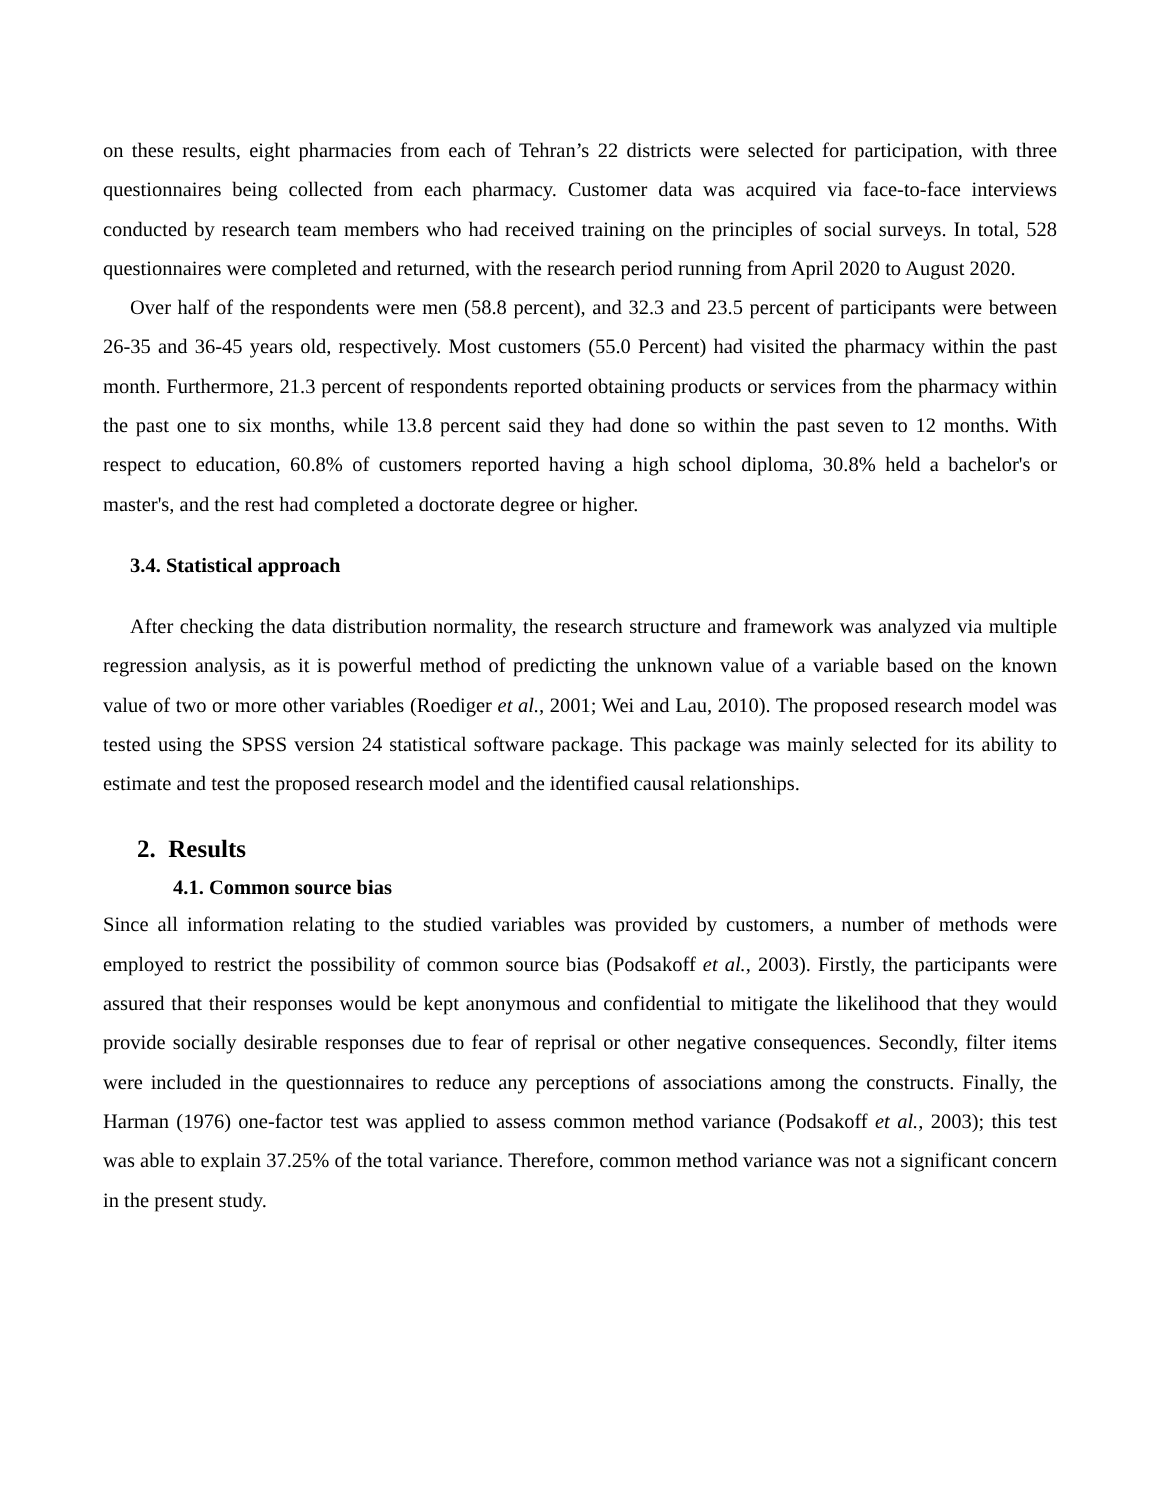on these results, eight pharmacies from each of Tehran’s 22 districts were selected for participation, with three questionnaires being collected from each pharmacy. Customer data was acquired via face-to-face interviews conducted by research team members who had received training on the principles of social surveys. In total, 528 questionnaires were completed and returned, with the research period running from April 2020 to August 2020.
Over half of the respondents were men (58.8 percent), and 32.3 and 23.5 percent of participants were between 26-35 and 36-45 years old, respectively. Most customers (55.0 Percent) had visited the pharmacy within the past month. Furthermore, 21.3 percent of respondents reported obtaining products or services from the pharmacy within the past one to six months, while 13.8 percent said they had done so within the past seven to 12 months. With respect to education, 60.8% of customers reported having a high school diploma, 30.8% held a bachelor's or master's, and the rest had completed a doctorate degree or higher.
3.4. Statistical approach
After checking the data distribution normality, the research structure and framework was analyzed via multiple regression analysis, as it is powerful method of predicting the unknown value of a variable based on the known value of two or more other variables (Roediger et al., 2001; Wei and Lau, 2010). The proposed research model was tested using the SPSS version 24 statistical software package. This package was mainly selected for its ability to estimate and test the proposed research model and the identified causal relationships.
2. Results
4.1. Common source bias
Since all information relating to the studied variables was provided by customers, a number of methods were employed to restrict the possibility of common source bias (Podsakoff et al., 2003). Firstly, the participants were assured that their responses would be kept anonymous and confidential to mitigate the likelihood that they would provide socially desirable responses due to fear of reprisal or other negative consequences. Secondly, filter items were included in the questionnaires to reduce any perceptions of associations among the constructs. Finally, the Harman (1976) one-factor test was applied to assess common method variance (Podsakoff et al., 2003); this test was able to explain 37.25% of the total variance. Therefore, common method variance was not a significant concern in the present study.